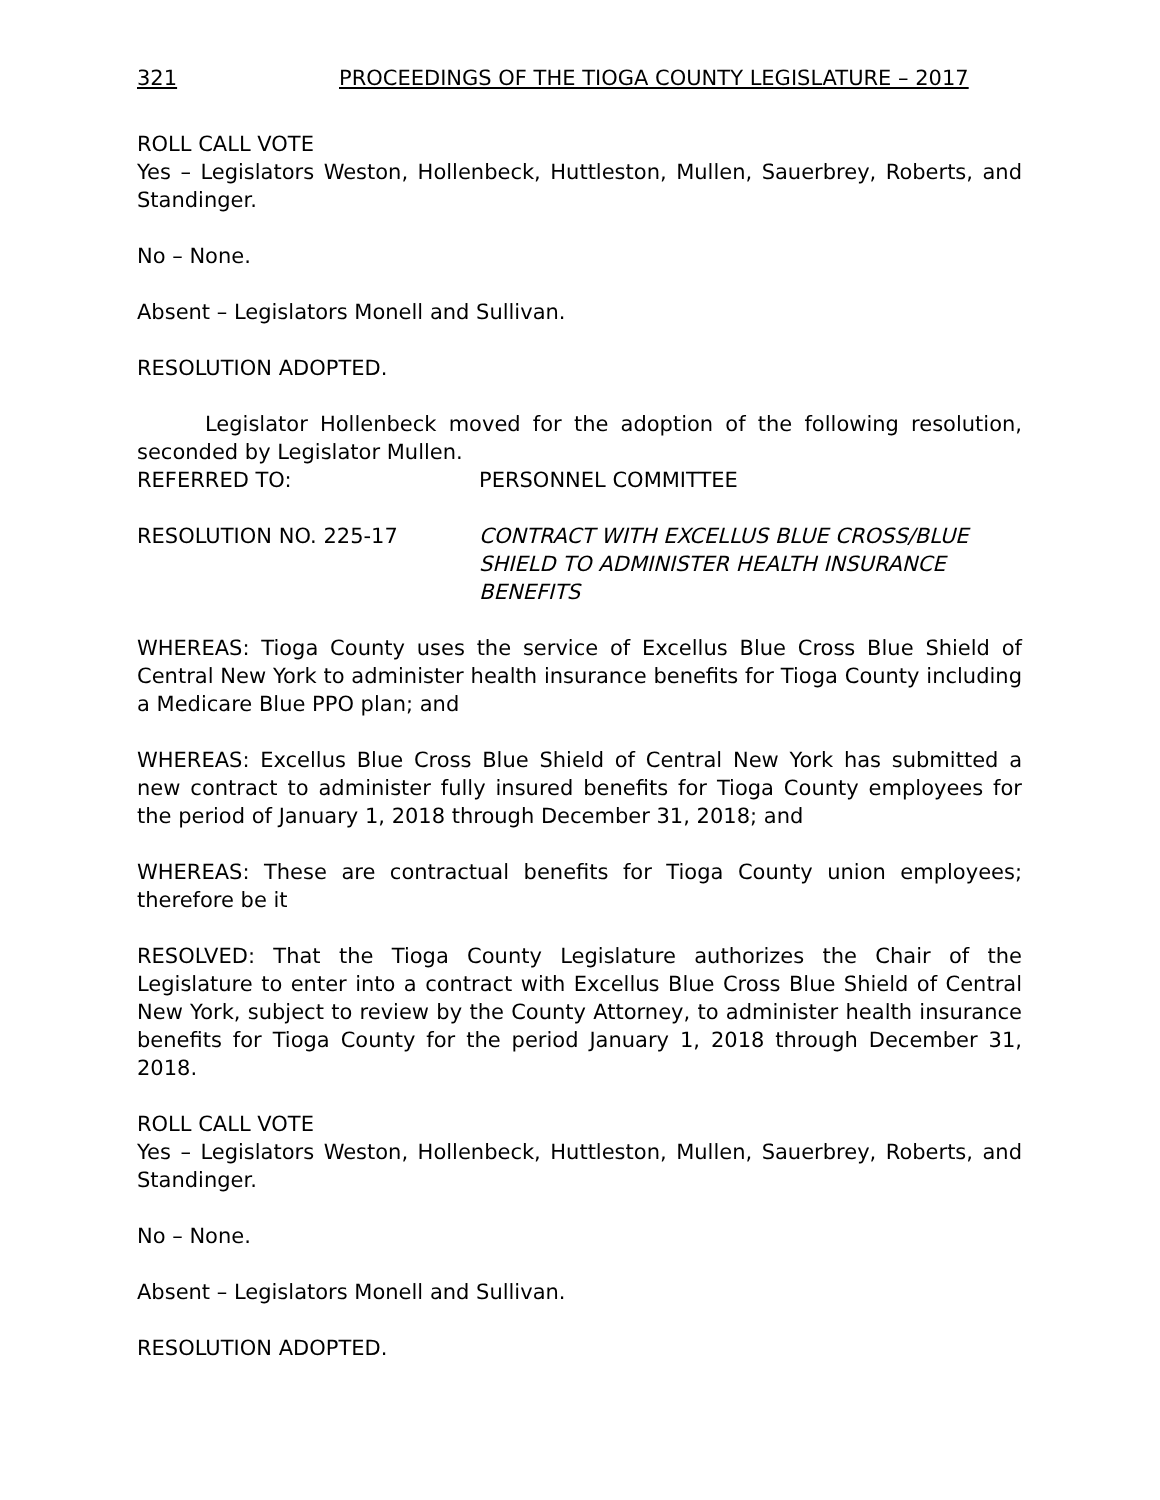321 PROCEEDINGS OF THE TIOGA COUNTY LEGISLATURE – 2017
ROLL CALL VOTE
Yes – Legislators Weston, Hollenbeck, Huttleston, Mullen, Sauerbrey, Roberts, and Standinger.
No – None.
Absent – Legislators Monell and Sullivan.
RESOLUTION ADOPTED.
Legislator Hollenbeck moved for the adoption of the following resolution, seconded by Legislator Mullen.
REFERRED TO: PERSONNEL COMMITTEE
RESOLUTION NO. 225-17 CONTRACT WITH EXCELLUS BLUE CROSS/BLUE SHIELD TO ADMINISTER HEALTH INSURANCE BENEFITS
WHEREAS: Tioga County uses the service of Excellus Blue Cross Blue Shield of Central New York to administer health insurance benefits for Tioga County including a Medicare Blue PPO plan; and
WHEREAS: Excellus Blue Cross Blue Shield of Central New York has submitted a new contract to administer fully insured benefits for Tioga County employees for the period of January 1, 2018 through December 31, 2018; and
WHEREAS: These are contractual benefits for Tioga County union employees; therefore be it
RESOLVED: That the Tioga County Legislature authorizes the Chair of the Legislature to enter into a contract with Excellus Blue Cross Blue Shield of Central New York, subject to review by the County Attorney, to administer health insurance benefits for Tioga County for the period January 1, 2018 through December 31, 2018.
ROLL CALL VOTE
Yes – Legislators Weston, Hollenbeck, Huttleston, Mullen, Sauerbrey, Roberts, and Standinger.
No – None.
Absent – Legislators Monell and Sullivan.
RESOLUTION ADOPTED.